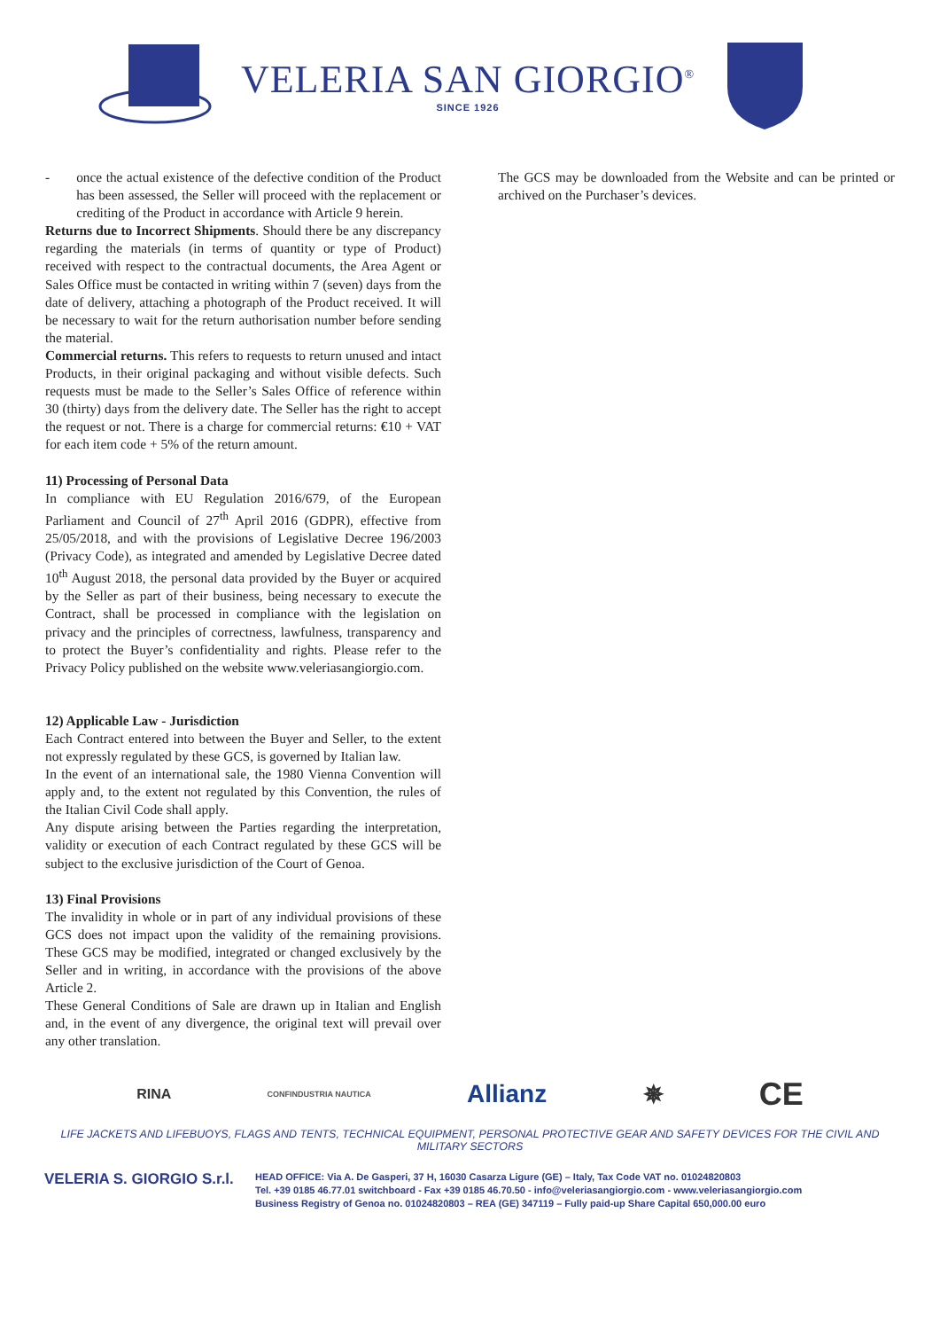VELERIA SAN GIORGIO<sup>®</sup>
SINCE 1926
- once the actual existence of the defective condition of the Product has been assessed, the Seller will proceed with the replacement or crediting of the Product in accordance with Article 9 herein.
Returns due to Incorrect Shipments. Should there be any discrepancy regarding the materials (in terms of quantity or type of Product) received with respect to the contractual documents, the Area Agent or Sales Office must be contacted in writing within 7 (seven) days from the date of delivery, attaching a photograph of the Product received. It will be necessary to wait for the return authorisation number before sending the material.
Commercial returns. This refers to requests to return unused and intact Products, in their original packaging and without visible defects. Such requests must be made to the Seller’s Sales Office of reference within 30 (thirty) days from the delivery date. The Seller has the right to accept the request or not. There is a charge for commercial returns: €10 + VAT for each item code + 5% of the return amount.
11) Processing of Personal Data
In compliance with EU Regulation 2016/679, of the European Parliament and Council of 27<sup>th</sup> April 2016 (GDPR), effective from 25/05/2018, and with the provisions of Legislative Decree 196/2003 (Privacy Code), as integrated and amended by Legislative Decree dated 10<sup>th</sup> August 2018, the personal data provided by the Buyer or acquired by the Seller as part of their business, being necessary to execute the Contract, shall be processed in compliance with the legislation on privacy and the principles of correctness, lawfulness, transparency and to protect the Buyer’s confidentiality and rights. Please refer to the Privacy Policy published on the website www.veleriasangiorgio.com.
12) Applicable Law - Jurisdiction
Each Contract entered into between the Buyer and Seller, to the extent not expressly regulated by these GCS, is governed by Italian law.
In the event of an international sale, the 1980 Vienna Convention will apply and, to the extent not regulated by this Convention, the rules of the Italian Civil Code shall apply.
Any dispute arising between the Parties regarding the interpretation, validity or execution of each Contract regulated by these GCS will be subject to the exclusive jurisdiction of the Court of Genoa.
13) Final Provisions
The invalidity in whole or in part of any individual provisions of these GCS does not impact upon the validity of the remaining provisions. These GCS may be modified, integrated or changed exclusively by the Seller and in writing, in accordance with the provisions of the above Article 2.
These General Conditions of Sale are drawn up in Italian and English and, in the event of any divergence, the original text will prevail over any other translation.
The GCS may be downloaded from the Website and can be printed or archived on the Purchaser’s devices.
RINA CONFINDUSTRIA NAUTICA Allianz ✵ CE
LIFE JACKETS AND LIFEBUOYS, FLAGS AND TENTS, TECHNICAL EQUIPMENT, PERSONAL PROTECTIVE GEAR AND SAFETY DEVICES FOR THE CIVIL AND MILITARY SECTORS
VELERIA S. GIORGIO S.r.l.
HEAD OFFICE: Via A. De Gasperi, 37 H, 16030 Casarza Ligure (GE) – Italy, Tax Code VAT no. 01024820803
Tel. +39 0185 46.77.01 switchboard - Fax +39 0185 46.70.50 - info@veleriasangiorgio.com - www.veleriasangiorgio.com
Business Registry of Genoa no. 01024820803 – REA (GE) 347119 – Fully paid-up Share Capital 650,000.00 euro